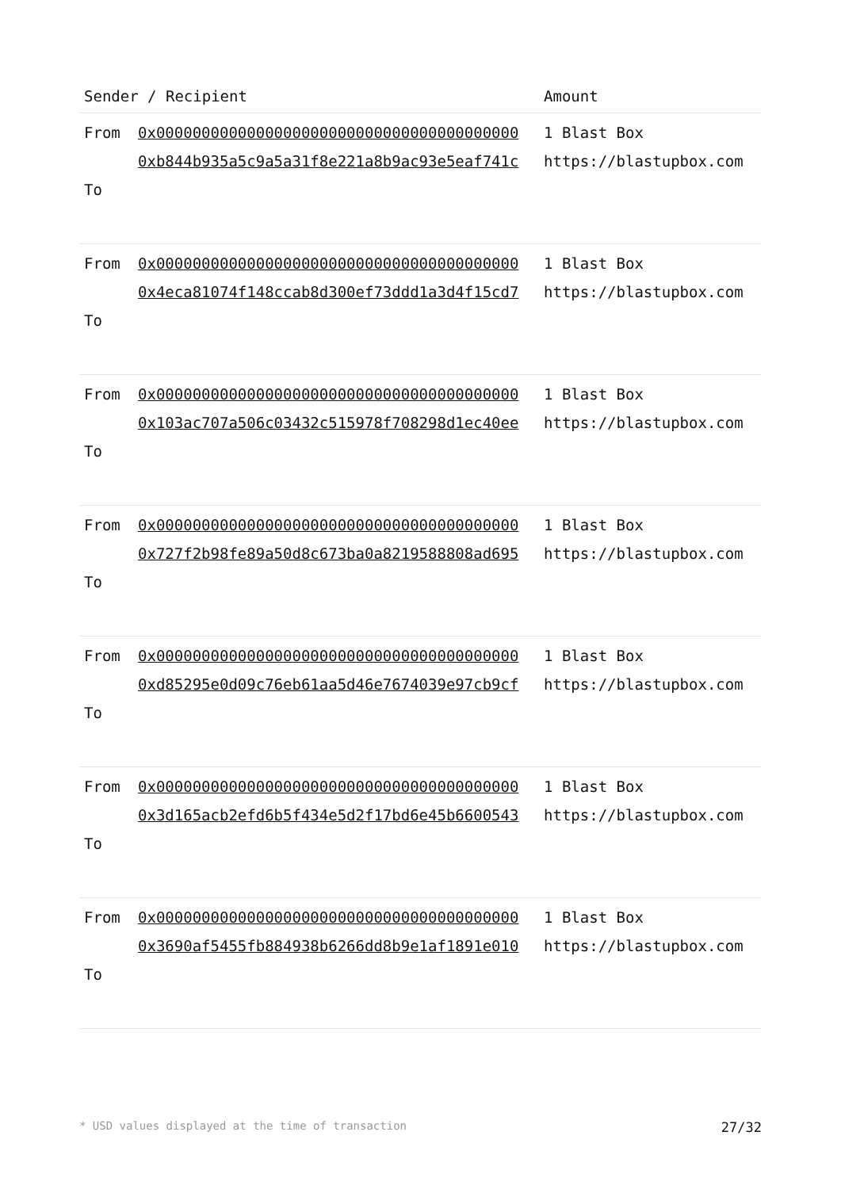| Sender / Recipient | | Amount |
| --- | --- | --- |
| From To | 0x0000000000000000000000000000000000000000 0xb844b935a5c9a5a31f8e221a8b9ac93e5eaf741c | 1 Blast Box https://blastupbox.com |
| From To | 0x0000000000000000000000000000000000000000 0x4eca81074f148ccab8d300ef73ddd1a3d4f15cd7 | 1 Blast Box https://blastupbox.com |
| From To | 0x0000000000000000000000000000000000000000 0x103ac707a506c03432c515978f708298d1ec40ee | 1 Blast Box https://blastupbox.com |
| From To | 0x0000000000000000000000000000000000000000 0x727f2b98fe89a50d8c673ba0a8219588808ad695 | 1 Blast Box https://blastupbox.com |
| From To | 0x0000000000000000000000000000000000000000 0xd85295e0d09c76eb61aa5d46e7674039e97cb9cf | 1 Blast Box https://blastupbox.com |
| From To | 0x0000000000000000000000000000000000000000 0x3d165acb2efd6b5f434e5d2f17bd6e45b6600543 | 1 Blast Box https://blastupbox.com |
| From To | 0x0000000000000000000000000000000000000000 0x3690af5455fb884938b6266dd8b9e1af1891e010 | 1 Blast Box https://blastupbox.com |
* USD values displayed at the time of transaction 27/32